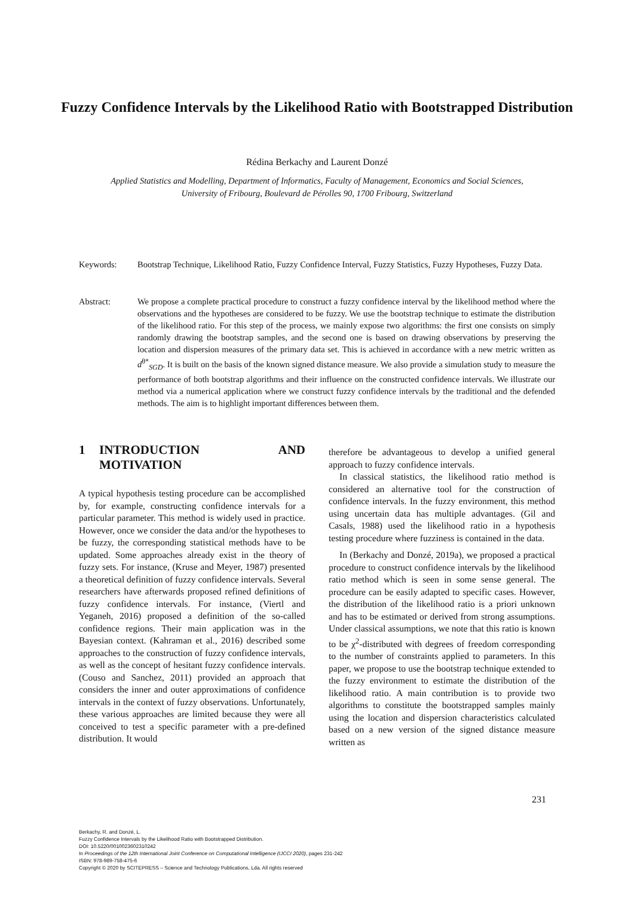Fuzzy Confidence Intervals by the Likelihood Ratio with Bootstrapped Distribution
Rédina Berkachy and Laurent Donzé
Applied Statistics and Modelling, Department of Informatics, Faculty of Management, Economics and Social Sciences,
University of Fribourg, Boulevard de Pérolles 90, 1700 Fribourg, Switzerland
Keywords: Bootstrap Technique, Likelihood Ratio, Fuzzy Confidence Interval, Fuzzy Statistics, Fuzzy Hypotheses, Fuzzy Data.
Abstract: We propose a complete practical procedure to construct a fuzzy confidence interval by the likelihood method where the observations and the hypotheses are considered to be fuzzy. We use the bootstrap technique to estimate the distribution of the likelihood ratio. For this step of the process, we mainly expose two algorithms: the first one consists on simply randomly drawing the bootstrap samples, and the second one is based on drawing observations by preserving the location and dispersion measures of the primary data set. This is achieved in accordance with a new metric written as d<sup>θ*</sup><sub>SGD</sub>. It is built on the basis of the known signed distance measure. We also provide a simulation study to measure the performance of both bootstrap algorithms and their influence on the constructed confidence intervals. We illustrate our method via a numerical application where we construct fuzzy confidence intervals by the traditional and the defended methods. The aim is to highlight important differences between them.
1 INTRODUCTION AND MOTIVATION
A typical hypothesis testing procedure can be accomplished by, for example, constructing confidence intervals for a particular parameter. This method is widely used in practice. However, once we consider the data and/or the hypotheses to be fuzzy, the corresponding statistical methods have to be updated. Some approaches already exist in the theory of fuzzy sets. For instance, (Kruse and Meyer, 1987) presented a theoretical definition of fuzzy confidence intervals. Several researchers have afterwards proposed refined definitions of fuzzy confidence intervals. For instance, (Viertl and Yeganeh, 2016) proposed a definition of the so-called confidence regions. Their main application was in the Bayesian context. (Kahraman et al., 2016) described some approaches to the construction of fuzzy confidence intervals, as well as the concept of hesitant fuzzy confidence intervals. (Couso and Sanchez, 2011) provided an approach that considers the inner and outer approximations of confidence intervals in the context of fuzzy observations. Unfortunately, these various approaches are limited because they were all conceived to test a specific parameter with a pre-defined distribution. It would
therefore be advantageous to develop a unified general approach to fuzzy confidence intervals.
In classical statistics, the likelihood ratio method is considered an alternative tool for the construction of confidence intervals. In the fuzzy environment, this method using uncertain data has multiple advantages. (Gil and Casals, 1988) used the likelihood ratio in a hypothesis testing procedure where fuzziness is contained in the data.
In (Berkachy and Donzé, 2019a), we proposed a practical procedure to construct confidence intervals by the likelihood ratio method which is seen in some sense general. The procedure can be easily adapted to specific cases. However, the distribution of the likelihood ratio is a priori unknown and has to be estimated or derived from strong assumptions. Under classical assumptions, we note that this ratio is known to be χ<sup>2</sup>-distributed with degrees of freedom corresponding to the number of constraints applied to parameters. In this paper, we propose to use the bootstrap technique extended to the fuzzy environment to estimate the distribution of the likelihood ratio. A main contribution is to provide two algorithms to constitute the bootstrapped samples mainly using the location and dispersion characteristics calculated based on a new version of the signed distance measure written as
231
Berkachy, R. and Donzé, L.
Fuzzy Confidence Intervals by the Likelihood Ratio with Bootstrapped Distribution.
DOI: 10.5220/0010023602310242
In Proceedings of the 12th International Joint Conference on Computational Intelligence (IJCCI 2020), pages 231-242
ISBN: 978-989-758-475-6
Copyright © 2020 by SCITEPRESS – Science and Technology Publications, Lda. All rights reserved